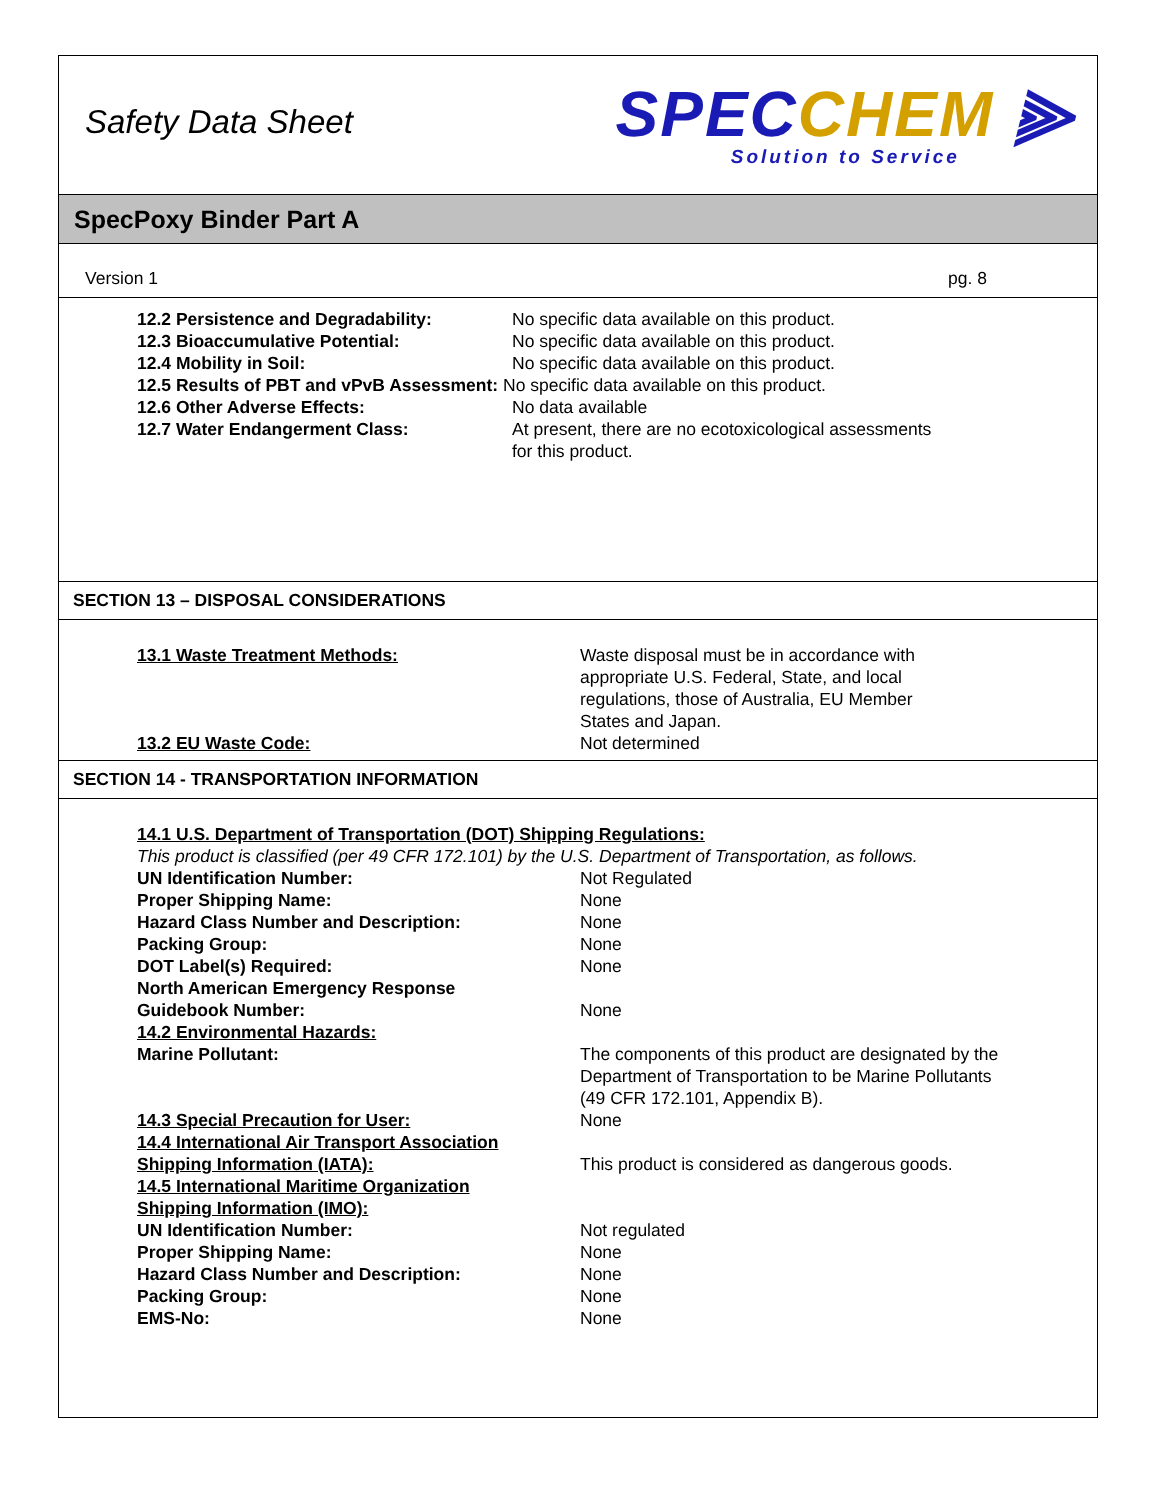Safety Data Sheet
SPECCHEM ⫸
Solution to Service
SpecPoxy Binder Part A
Version 1 pg. 8
12.2 Persistence and Degradability: No specific data available on this product.
12.3 Bioaccumulative Potential: No specific data available on this product.
12.4 Mobility in Soil: No specific data available on this product.
12.5 Results of PBT and vPvB Assessment: No specific data available on this product.
12.6 Other Adverse Effects: No data available
12.7 Water Endangerment Class: At present, there are no ecotoxicological assessments
for this product.
SECTION 13 – DISPOSAL CONSIDERATIONS
13.1 Waste Treatment Methods: Waste disposal must be in accordance with
appropriate U.S. Federal, State, and local
regulations, those of Australia, EU Member
States and Japan.
13.2 EU Waste Code: Not determined
SECTION 14 - TRANSPORTATION INFORMATION
14.1 U.S. Department of Transportation (DOT) Shipping Regulations:
This product is classified (per 49 CFR 172.101) by the U.S. Department of Transportation, as follows.
UN Identification Number: Not Regulated
Proper Shipping Name: None
Hazard Class Number and Description: None
Packing Group: None
DOT Label(s) Required: None
North American Emergency Response
Guidebook Number:
None
14.2 Environmental Hazards:
Marine Pollutant: The components of this product are designated by the
Department of Transportation to be Marine Pollutants
(49 CFR 172.101, Appendix B).
14.3 Special Precaution for User: None
14.4 International Air Transport Association
Shipping Information (IATA):
This product is considered as dangerous goods.
14.5 International Maritime Organization
Shipping Information (IMO):
UN Identification Number: Not regulated
Proper Shipping Name: None
Hazard Class Number and Description: None
Packing Group: None
EMS-No: None